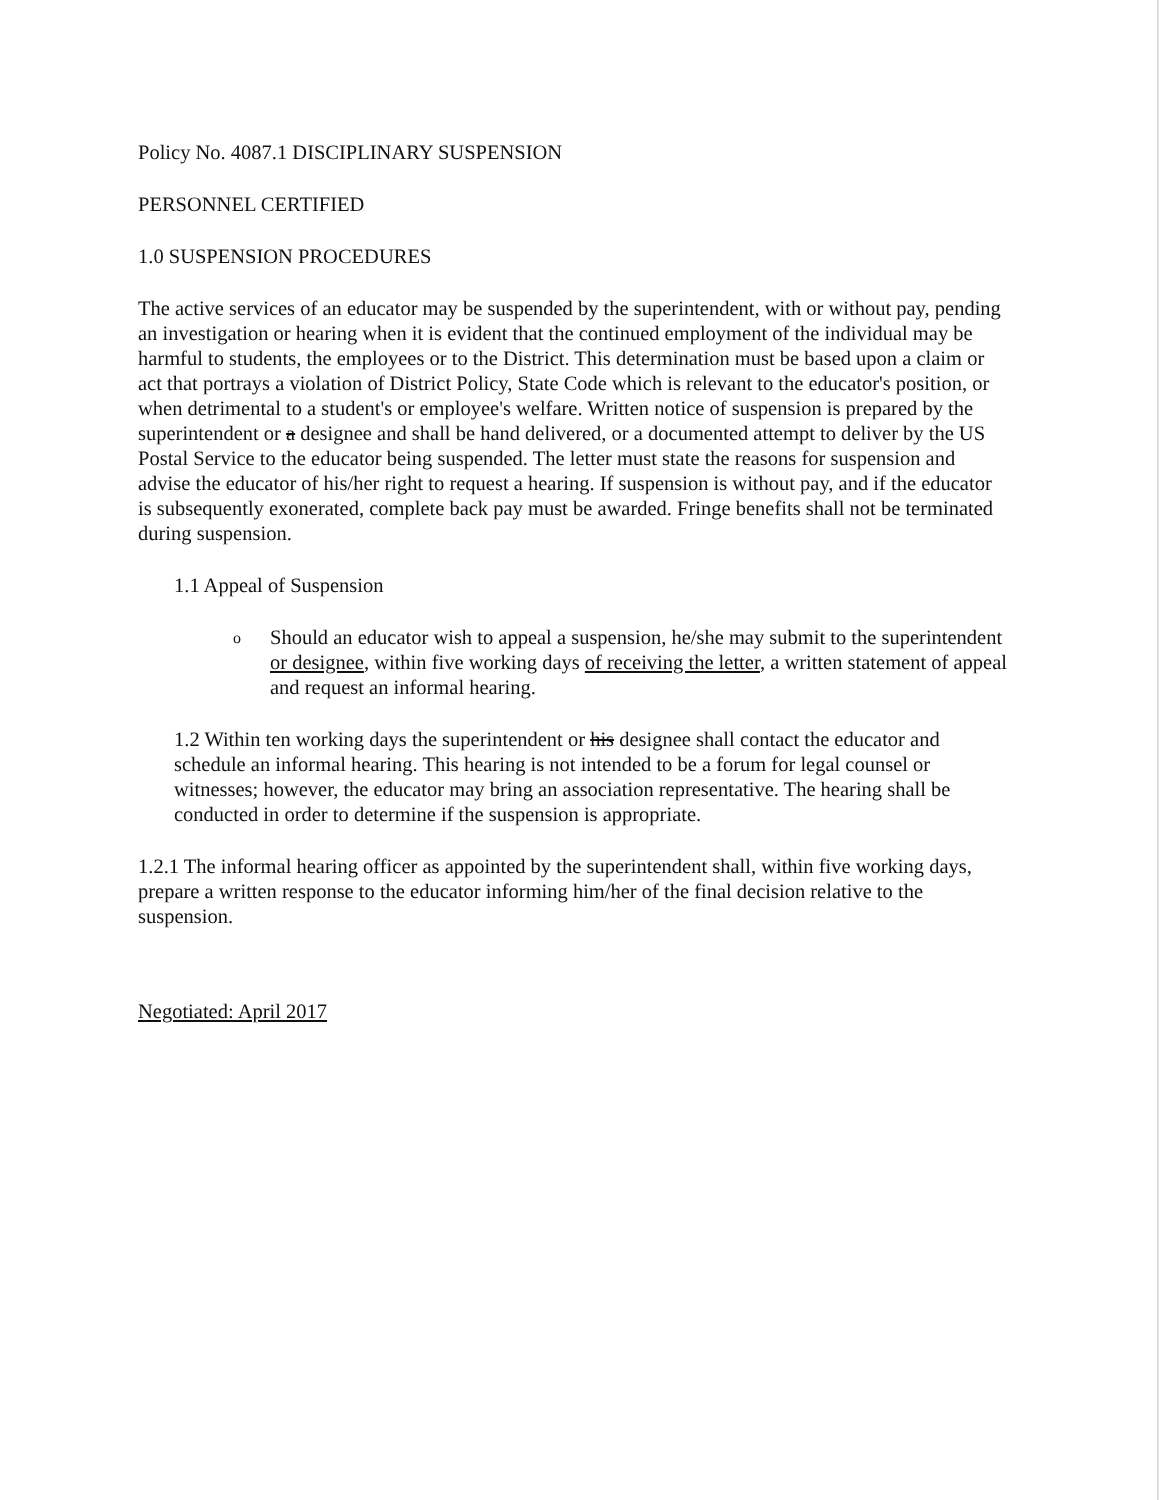Policy No. 4087.1 DISCIPLINARY SUSPENSION
PERSONNEL CERTIFIED
1.0 SUSPENSION PROCEDURES
The active services of an educator may be suspended by the superintendent, with or without pay, pending an investigation or hearing when it is evident that the continued employment of the individual may be harmful to students, the employees or to the District. This determination must be based upon a claim or act that portrays a violation of District Policy, State Code which is relevant to the educator's position, or when detrimental to a student's or employee's welfare. Written notice of suspension is prepared by the superintendent or a designee and shall be hand delivered, or a documented attempt to deliver by the US Postal Service to the educator being suspended. The letter must state the reasons for suspension and advise the educator of his/her right to request a hearing. If suspension is without pay, and if the educator is subsequently exonerated, complete back pay must be awarded. Fringe benefits shall not be terminated during suspension.
1.1 Appeal of Suspension
o Should an educator wish to appeal a suspension, he/she may submit to the superintendent or designee, within five working days of receiving the letter, a written statement of appeal and request an informal hearing.
1.2 Within ten working days the superintendent or his designee shall contact the educator and schedule an informal hearing. This hearing is not intended to be a forum for legal counsel or witnesses; however, the educator may bring an association representative. The hearing shall be conducted in order to determine if the suspension is appropriate.
1.2.1 The informal hearing officer as appointed by the superintendent shall, within five working days, prepare a written response to the educator informing him/her of the final decision relative to the suspension.
Negotiated: April 2017